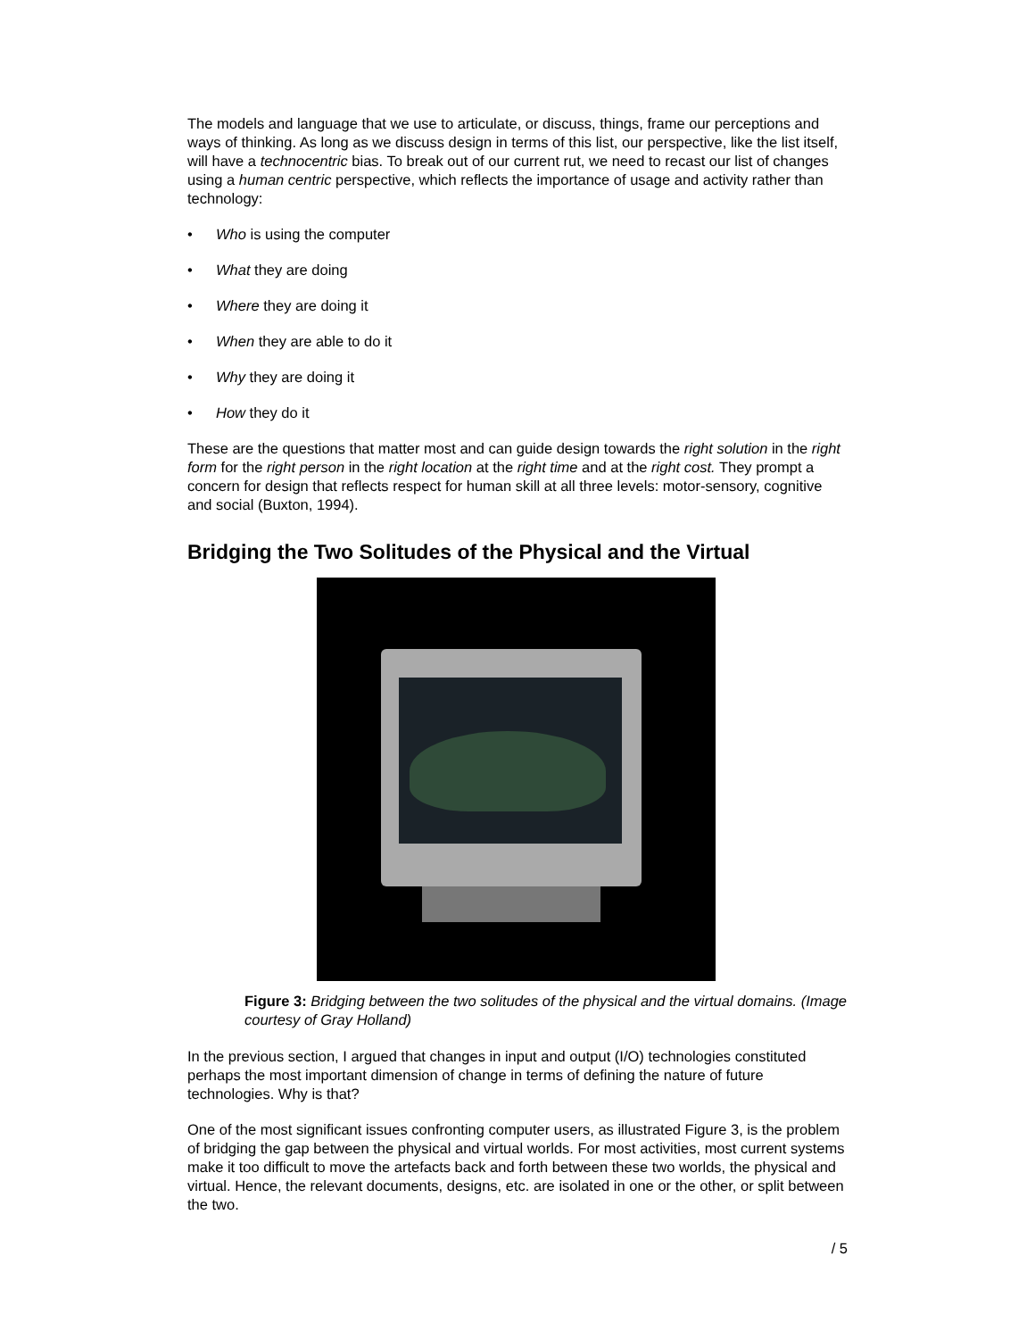The models and language that we use to articulate, or discuss, things, frame our perceptions and ways of thinking. As long as we discuss design in terms of this list, our perspective, like the list itself, will have a technocentric bias. To break out of our current rut, we need to recast our list of changes using a human centric perspective, which reflects the importance of usage and activity rather than technology:
• Who is using the computer
• What they are doing
• Where they are doing it
• When they are able to do it
• Why they are doing it
• How they do it
These are the questions that matter most and can guide design towards the right solution in the right form for the right person in the right location at the right time and at the right cost. They prompt a concern for design that reflects respect for human skill at all three levels: motor-sensory, cognitive and social (Buxton, 1994).
Bridging the Two Solitudes of the Physical and the Virtual
Figure 3: Bridging between the two solitudes of the physical and the virtual domains. (Image courtesy of Gray Holland)
In the previous section, I argued that changes in input and output (I/O) technologies constituted perhaps the most important dimension of change in terms of defining the nature of future technologies. Why is that?
One of the most significant issues confronting computer users, as illustrated Figure 3, is the problem of bridging the gap between the physical and virtual worlds. For most activities, most current systems make it too difficult to move the artefacts back and forth between these two worlds, the physical and virtual. Hence, the relevant documents, designs, etc. are isolated in one or the other, or split between the two.
/ 5